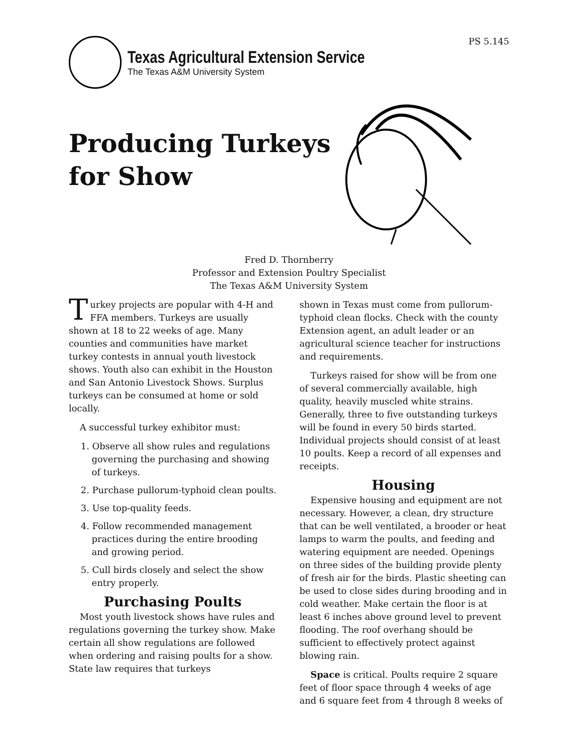Texas Agricultural Extension Service
The Texas A&M University System
PS 5.145
Producing Turkeys
for Show
Fred D. Thornberry
Professor and Extension Poultry Specialist
The Texas A&M University System
Turkey projects are popular with 4-H and FFA members. Turkeys are usually shown at 18 to 22 weeks of age. Many counties and communities have market turkey contests in annual youth livestock shows. Youth also can exhibit in the Houston and San Antonio Livestock Shows. Surplus turkeys can be consumed at home or sold locally.
A successful turkey exhibitor must:
1. Observe all show rules and regulations governing the purchasing and showing of turkeys.
2. Purchase pullorum-typhoid clean poults.
3. Use top-quality feeds.
4. Follow recommended management practices during the entire brooding and growing period.
5. Cull birds closely and select the show entry properly.
Purchasing Poults
Most youth livestock shows have rules and regulations governing the turkey show. Make certain all show regulations are followed when ordering and raising poults for a show. State law requires that turkeys
shown in Texas must come from pullorum-typhoid clean flocks. Check with the county Extension agent, an adult leader or an agricultural science teacher for instructions and requirements.
Turkeys raised for show will be from one of several commercially available, high quality, heavily muscled white strains. Generally, three to five outstanding turkeys will be found in every 50 birds started. Individual projects should consist of at least 10 poults. Keep a record of all expenses and receipts.
Housing
Expensive housing and equipment are not necessary. However, a clean, dry structure that can be well ventilated, a brooder or heat lamps to warm the poults, and feeding and watering equipment are needed. Openings on three sides of the building provide plenty of fresh air for the birds. Plastic sheeting can be used to close sides during brooding and in cold weather. Make certain the floor is at least 6 inches above ground level to prevent flooding. The roof overhang should be sufficient to effectively protect against blowing rain.
Space is critical. Poults require 2 square feet of floor space through 4 weeks of age and 6 square feet from 4 through 8 weeks of